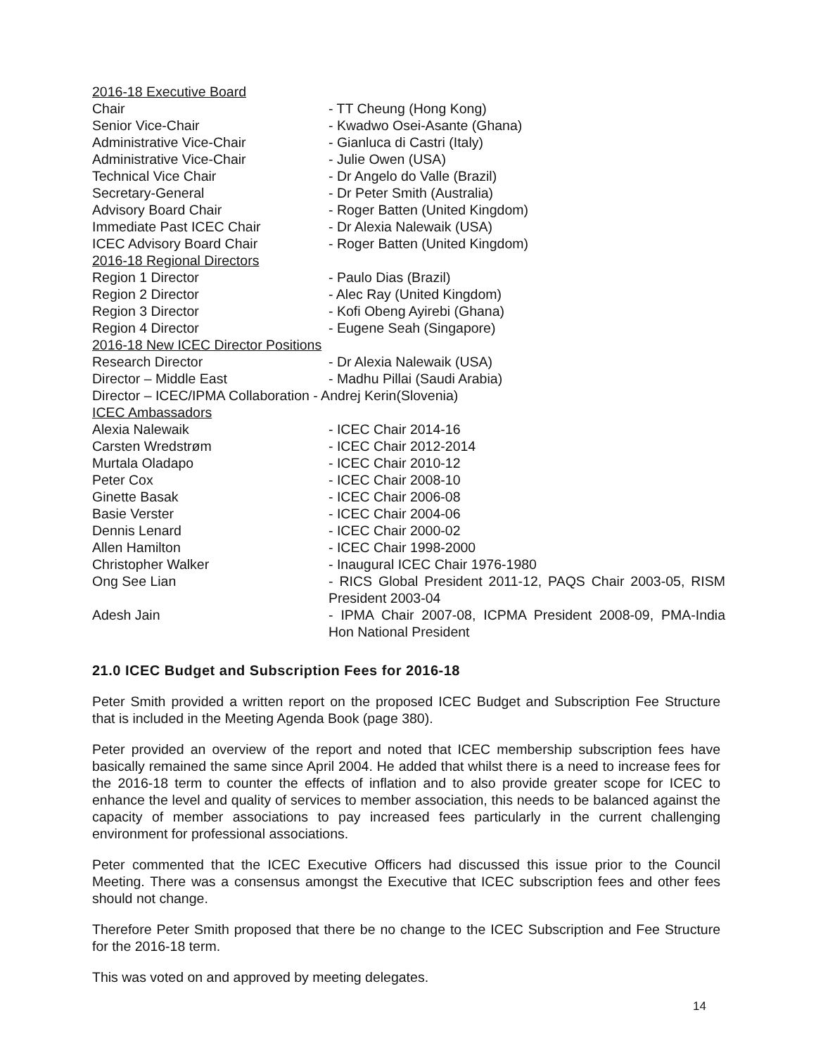| 2016-18 Executive Board | |
| Chair | - TT Cheung (Hong Kong) |
| Senior Vice-Chair | - Kwadwo Osei-Asante (Ghana) |
| Administrative Vice-Chair | - Gianluca di Castri (Italy) |
| Administrative Vice-Chair | - Julie Owen (USA) |
| Technical Vice Chair | - Dr Angelo do Valle (Brazil) |
| Secretary-General | - Dr Peter Smith (Australia) |
| Advisory Board Chair | - Roger Batten (United Kingdom) |
| Immediate Past ICEC Chair | - Dr Alexia Nalewaik (USA) |
| ICEC Advisory Board Chair | - Roger Batten (United Kingdom) |
| 2016-18 Regional Directors | |
| Region 1 Director | - Paulo Dias (Brazil) |
| Region 2 Director | - Alec Ray (United Kingdom) |
| Region 3 Director | - Kofi Obeng Ayirebi (Ghana) |
| Region 4 Director | - Eugene Seah (Singapore) |
| 2016-18 New ICEC Director Positions | |
| Research Director | - Dr Alexia Nalewaik (USA) |
| Director – Middle East | - Madhu Pillai (Saudi Arabia) |
| Director – ICEC/IPMA Collaboration - Andrej Kerin(Slovenia) | |
| ICEC Ambassadors | |
| Alexia Nalewaik | - ICEC Chair 2014-16 |
| Carsten Wredstrøm | - ICEC Chair 2012-2014 |
| Murtala Oladapo | - ICEC Chair 2010-12 |
| Peter Cox | - ICEC Chair 2008-10 |
| Ginette Basak | - ICEC Chair 2006-08 |
| Basie Verster | - ICEC Chair 2004-06 |
| Dennis Lenard | - ICEC Chair 2000-02 |
| Allen Hamilton | - ICEC Chair 1998-2000 |
| Christopher Walker | - Inaugural ICEC Chair 1976-1980 |
| Ong See Lian | - RICS Global President 2011-12, PAQS Chair 2003-05, RISM President 2003-04 |
| Adesh Jain | - IPMA Chair 2007-08, ICPMA President 2008-09, PMA-India Hon National President |
21.0 ICEC Budget and Subscription Fees for 2016-18
Peter Smith provided a written report on the proposed ICEC Budget and Subscription Fee Structure that is included in the Meeting Agenda Book (page 380).
Peter provided an overview of the report and noted that ICEC membership subscription fees have basically remained the same since April 2004. He added that whilst there is a need to increase fees for the 2016-18 term to counter the effects of inflation and to also provide greater scope for ICEC to enhance the level and quality of services to member association, this needs to be balanced against the capacity of member associations to pay increased fees particularly in the current challenging environment for professional associations.
Peter commented that the ICEC Executive Officers had discussed this issue prior to the Council Meeting. There was a consensus amongst the Executive that ICEC subscription fees and other fees should not change.
Therefore Peter Smith proposed that there be no change to the ICEC Subscription and Fee Structure for the 2016-18 term.
This was voted on and approved by meeting delegates.
14